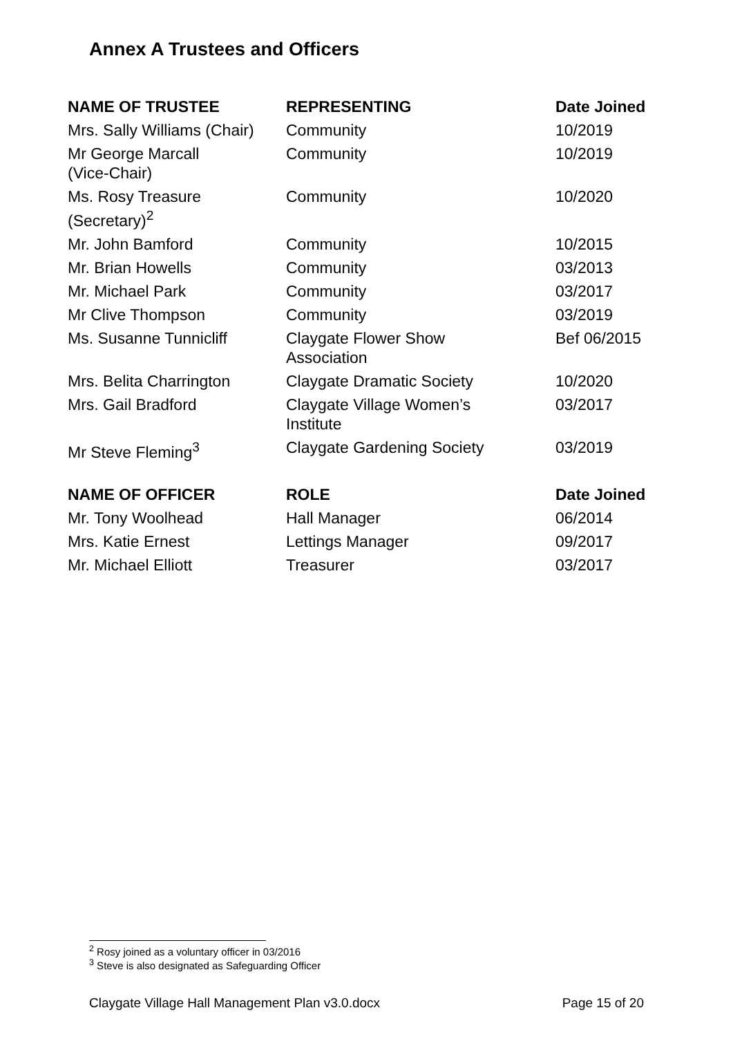Annex A Trustees and Officers
| NAME OF TRUSTEE | REPRESENTING | Date Joined |
| --- | --- | --- |
| Mrs. Sally Williams (Chair) | Community | 10/2019 |
| Mr George Marcall (Vice-Chair) | Community | 10/2019 |
| Ms. Rosy Treasure (Secretary)<sup>2</sup> | Community | 10/2020 |
| Mr. John Bamford | Community | 10/2015 |
| Mr. Brian Howells | Community | 03/2013 |
| Mr. Michael Park | Community | 03/2017 |
| Mr Clive Thompson | Community | 03/2019 |
| Ms. Susanne Tunnicliff | Claygate Flower Show Association | Bef 06/2015 |
| Mrs. Belita Charrington | Claygate Dramatic Society | 10/2020 |
| Mrs. Gail Bradford | Claygate Village Women’s Institute | 03/2017 |
| Mr Steve Fleming<sup>3</sup> | Claygate Gardening Society | 03/2019 |
| NAME OF OFFICER | ROLE | Date Joined |
| Mr. Tony Woolhead | Hall Manager | 06/2014 |
| Mrs. Katie Ernest | Lettings Manager | 09/2017 |
| Mr. Michael Elliott | Treasurer | 03/2017 |
<sup>2</sup> Rosy joined as a voluntary officer in 03/2016
<sup>3</sup> Steve is also designated as Safeguarding Officer
Claygate Village Hall Management Plan v3.0.docx Page 15 of 20